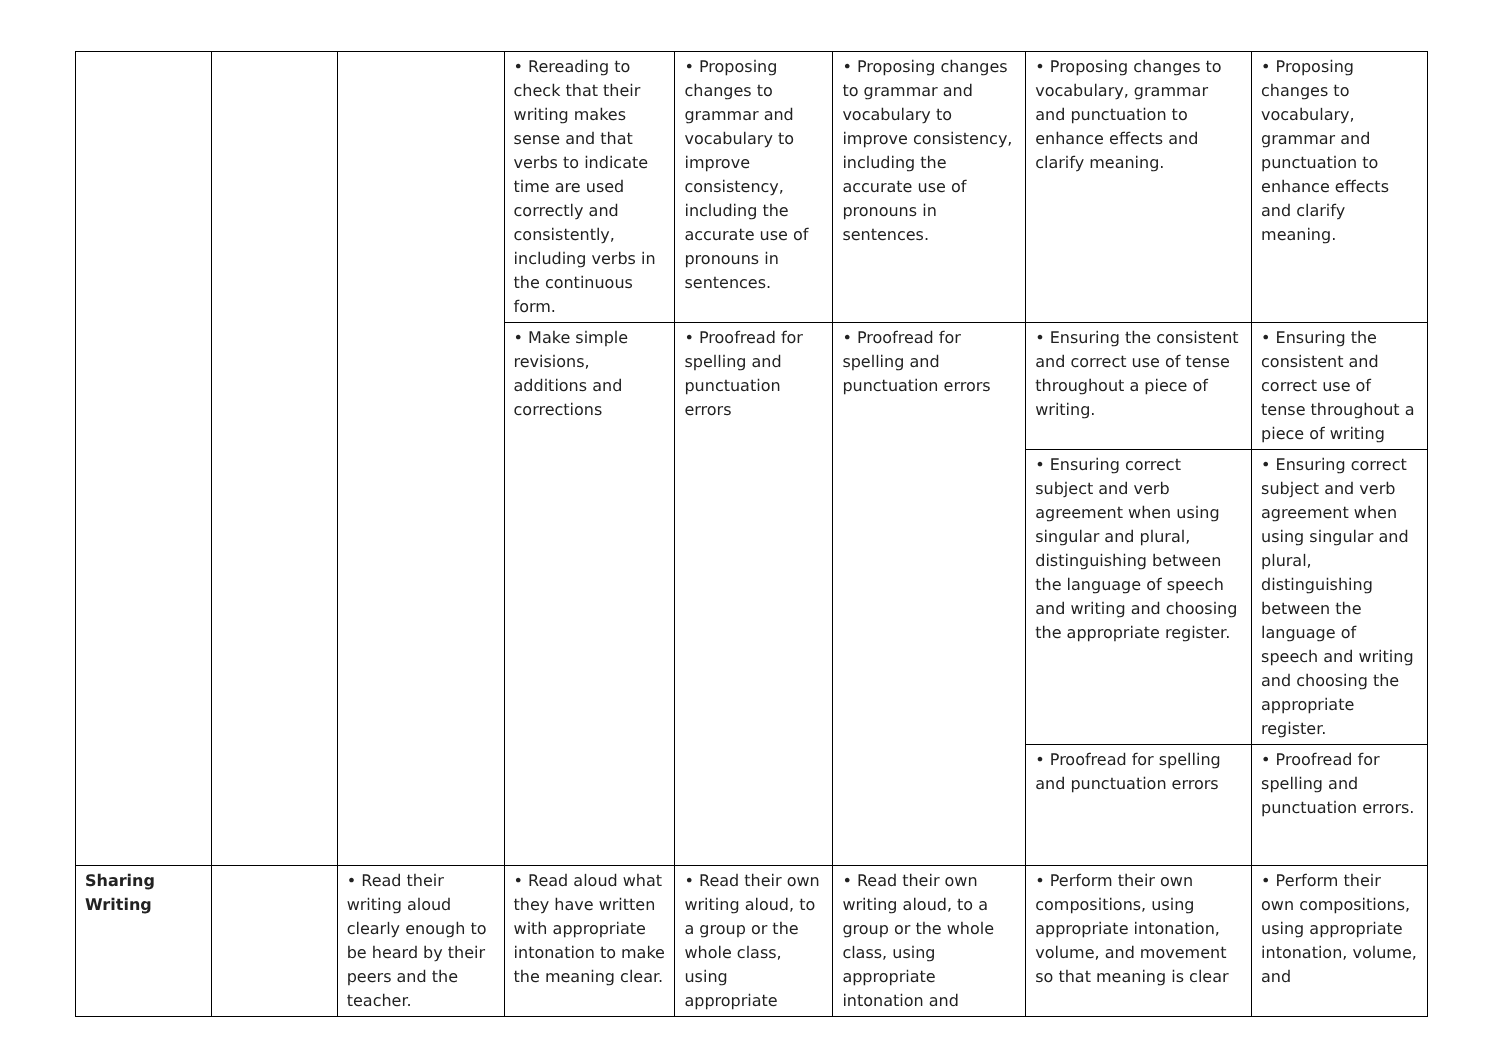| | | | • Rereading to check that their writing makes sense and that verbs to indicate time are used correctly and consistently, including verbs in the continuous form. | • Proposing changes to grammar and vocabulary to improve consistency, including the accurate use of pronouns in sentences. | • Proposing changes to grammar and vocabulary to improve consistency, including the accurate use of pronouns in sentences. | • Proposing changes to vocabulary, grammar and punctuation to enhance effects and clarify meaning. | • Proposing changes to vocabulary, grammar and punctuation to enhance effects and clarify meaning. |
| | | | • Make simple revisions, additions and corrections | • Proofread for spelling and punctuation errors | • Proofread for spelling and punctuation errors | • Ensuring the consistent and correct use of tense throughout a piece of writing. | • Ensuring the consistent and correct use of tense throughout a piece of writing |
| | | | | | | • Ensuring correct subject and verb agreement when using singular and plural, distinguishing between the language of speech and writing and choosing the appropriate register. | • Ensuring correct subject and verb agreement when using singular and plural, distinguishing between the language of speech and writing and choosing the appropriate register. |
| | | | | | | • Proofread for spelling and punctuation errors | • Proofread for spelling and punctuation errors. |
| Sharing Writing | | • Read their writing aloud clearly enough to be heard by their peers and the teacher. | • Read aloud what they have written with appropriate intonation to make the meaning clear. | • Read their own writing aloud, to a group or the whole class, using appropriate | • Read their own writing aloud, to a group or the whole class, using appropriate intonation and | • Perform their own compositions, using appropriate intonation, volume, and movement so that meaning is clear | • Perform their own compositions, using appropriate intonation, volume, and |